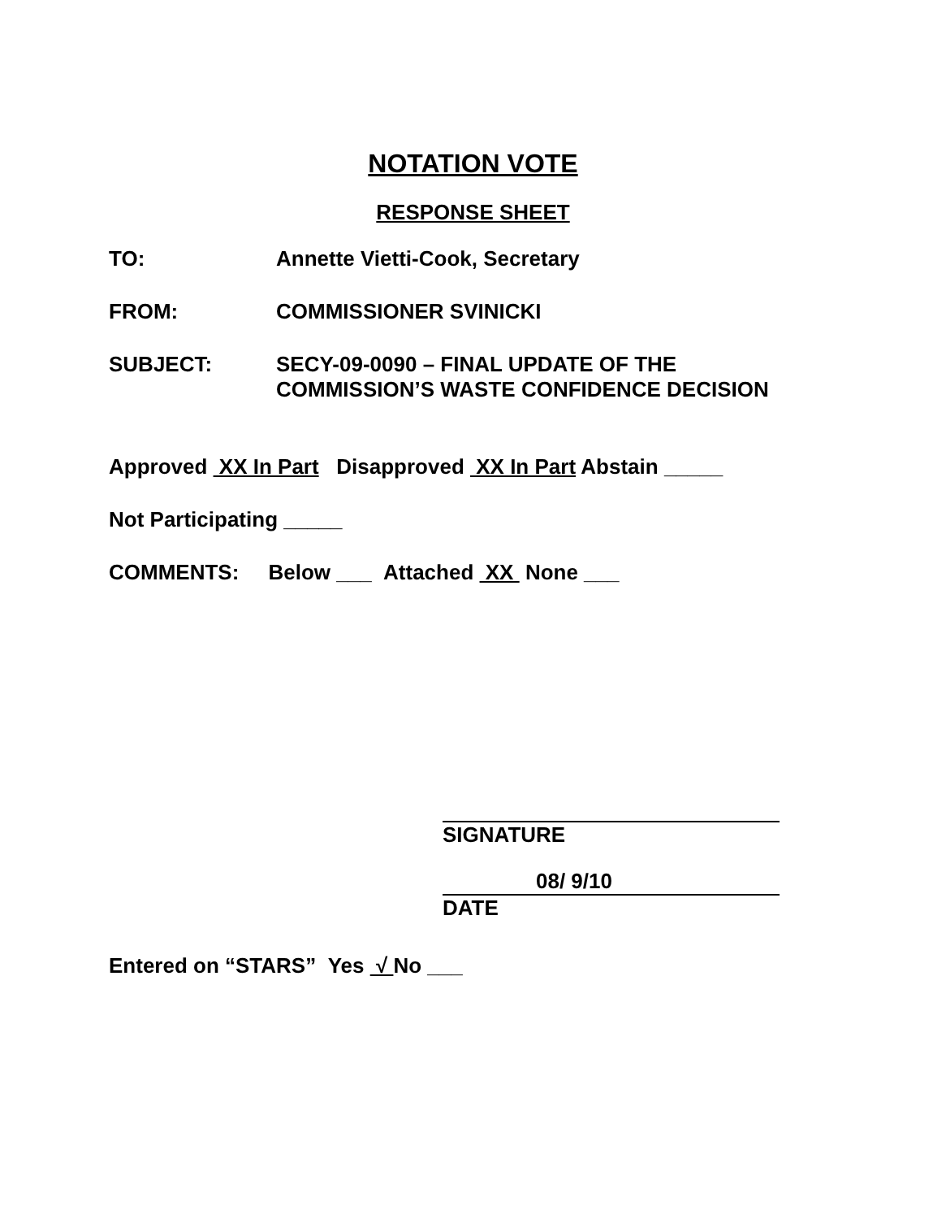NOTATION VOTE
RESPONSE SHEET
TO: Annette Vietti-Cook, Secretary
FROM: COMMISSIONER SVINICKI
SUBJECT: SECY-09-0090 – FINAL UPDATE OF THE
COMMISSION’S WASTE CONFIDENCE DECISION
Approved XX In Part Disapproved XX In Part Abstain _____
Not Participating _____
COMMENTS: Below ___ Attached XX None ___
SIGNATURE
08/ 9/10
DATE
Entered on “STARS” Yes √ No ___